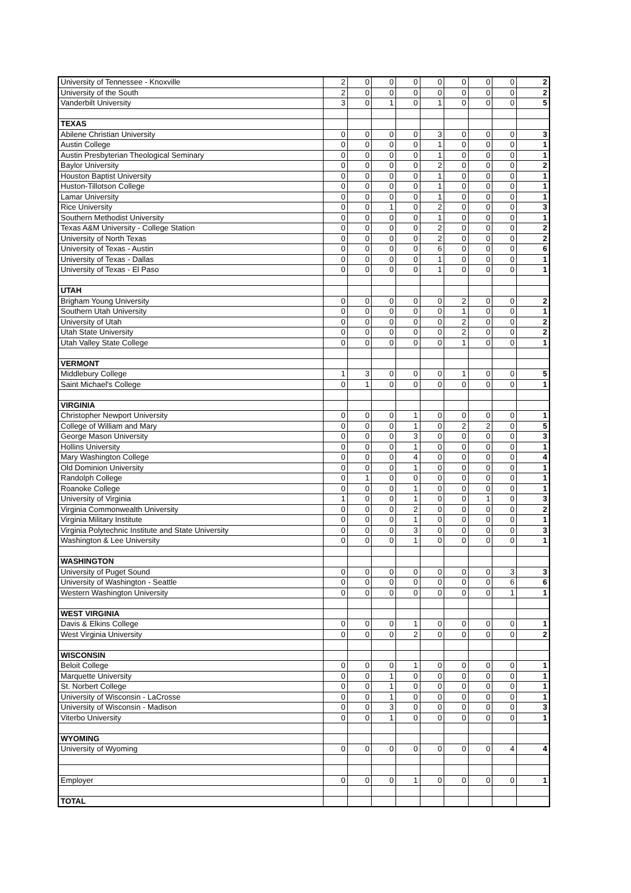| University of Tennessee - Knoxville | 2 | 0 | 0 | 0 | 0 | 0 | 0 | 0 | 2 |
| University of the South | 2 | 0 | 0 | 0 | 0 | 0 | 0 | 0 | 2 |
| Vanderbilt University | 3 | 0 | 1 | 0 | 1 | 0 | 0 | 0 | 5 |
| TEXAS | | | | | | | | | |
| Abilene Christian University | 0 | 0 | 0 | 0 | 3 | 0 | 0 | 0 | 3 |
| Austin College | 0 | 0 | 0 | 0 | 1 | 0 | 0 | 0 | 1 |
| Austin Presbyterian Theological Seminary | 0 | 0 | 0 | 0 | 1 | 0 | 0 | 0 | 1 |
| Baylor University | 0 | 0 | 0 | 0 | 2 | 0 | 0 | 0 | 2 |
| Houston Baptist University | 0 | 0 | 0 | 0 | 1 | 0 | 0 | 0 | 1 |
| Huston-Tillotson College | 0 | 0 | 0 | 0 | 1 | 0 | 0 | 0 | 1 |
| Lamar University | 0 | 0 | 0 | 0 | 1 | 0 | 0 | 0 | 1 |
| Rice University | 0 | 0 | 1 | 0 | 2 | 0 | 0 | 0 | 3 |
| Southern Methodist University | 0 | 0 | 0 | 0 | 1 | 0 | 0 | 0 | 1 |
| Texas A&M University - College Station | 0 | 0 | 0 | 0 | 2 | 0 | 0 | 0 | 2 |
| University of North Texas | 0 | 0 | 0 | 0 | 2 | 0 | 0 | 0 | 2 |
| University of Texas - Austin | 0 | 0 | 0 | 0 | 6 | 0 | 0 | 0 | 6 |
| University of Texas - Dallas | 0 | 0 | 0 | 0 | 1 | 0 | 0 | 0 | 1 |
| University of Texas - El Paso | 0 | 0 | 0 | 0 | 1 | 0 | 0 | 0 | 1 |
| UTAH | | | | | | | | | |
| Brigham Young University | 0 | 0 | 0 | 0 | 0 | 2 | 0 | 0 | 2 |
| Southern Utah University | 0 | 0 | 0 | 0 | 0 | 1 | 0 | 0 | 1 |
| University of Utah | 0 | 0 | 0 | 0 | 0 | 2 | 0 | 0 | 2 |
| Utah State University | 0 | 0 | 0 | 0 | 0 | 2 | 0 | 0 | 2 |
| Utah Valley State College | 0 | 0 | 0 | 0 | 0 | 1 | 0 | 0 | 1 |
| VERMONT | | | | | | | | | |
| Middlebury College | 1 | 3 | 0 | 0 | 0 | 1 | 0 | 0 | 5 |
| Saint Michael's College | 0 | 1 | 0 | 0 | 0 | 0 | 0 | 0 | 1 |
| VIRGINIA | | | | | | | | | |
| Christopher Newport University | 0 | 0 | 0 | 1 | 0 | 0 | 0 | 0 | 1 |
| College of William and Mary | 0 | 0 | 0 | 1 | 0 | 2 | 2 | 0 | 5 |
| George Mason University | 0 | 0 | 0 | 3 | 0 | 0 | 0 | 0 | 3 |
| Hollins University | 0 | 0 | 0 | 1 | 0 | 0 | 0 | 0 | 1 |
| Mary Washington College | 0 | 0 | 0 | 4 | 0 | 0 | 0 | 0 | 4 |
| Old Dominion University | 0 | 0 | 0 | 1 | 0 | 0 | 0 | 0 | 1 |
| Randolph College | 0 | 1 | 0 | 0 | 0 | 0 | 0 | 0 | 1 |
| Roanoke College | 0 | 0 | 0 | 1 | 0 | 0 | 0 | 0 | 1 |
| University of Virginia | 1 | 0 | 0 | 1 | 0 | 0 | 1 | 0 | 3 |
| Virginia Commonwealth University | 0 | 0 | 0 | 2 | 0 | 0 | 0 | 0 | 2 |
| Virginia Military Institute | 0 | 0 | 0 | 1 | 0 | 0 | 0 | 0 | 1 |
| Virginia Polytechnic Institute and State University | 0 | 0 | 0 | 3 | 0 | 0 | 0 | 0 | 3 |
| Washington & Lee University | 0 | 0 | 0 | 1 | 0 | 0 | 0 | 0 | 1 |
| WASHINGTON | | | | | | | | | |
| University of Puget Sound | 0 | 0 | 0 | 0 | 0 | 0 | 0 | 3 | 3 |
| University of Washington - Seattle | 0 | 0 | 0 | 0 | 0 | 0 | 0 | 6 | 6 |
| Western Washington University | 0 | 0 | 0 | 0 | 0 | 0 | 0 | 1 | 1 |
| WEST VIRGINIA | | | | | | | | | |
| Davis & Elkins College | 0 | 0 | 0 | 1 | 0 | 0 | 0 | 0 | 1 |
| West Virginia University | 0 | 0 | 0 | 2 | 0 | 0 | 0 | 0 | 2 |
| WISCONSIN | | | | | | | | | |
| Beloit College | 0 | 0 | 0 | 1 | 0 | 0 | 0 | 0 | 1 |
| Marquette University | 0 | 0 | 1 | 0 | 0 | 0 | 0 | 0 | 1 |
| St. Norbert College | 0 | 0 | 1 | 0 | 0 | 0 | 0 | 0 | 1 |
| University of Wisconsin - LaCrosse | 0 | 0 | 1 | 0 | 0 | 0 | 0 | 0 | 1 |
| University of Wisconsin - Madison | 0 | 0 | 3 | 0 | 0 | 0 | 0 | 0 | 3 |
| Viterbo University | 0 | 0 | 1 | 0 | 0 | 0 | 0 | 0 | 1 |
| WYOMING | | | | | | | | | |
| University of Wyoming | 0 | 0 | 0 | 0 | 0 | 0 | 0 | 4 | 4 |
| Employer | 0 | 0 | 0 | 1 | 0 | 0 | 0 | 0 | 1 |
| TOTAL | | | | | | | | | |